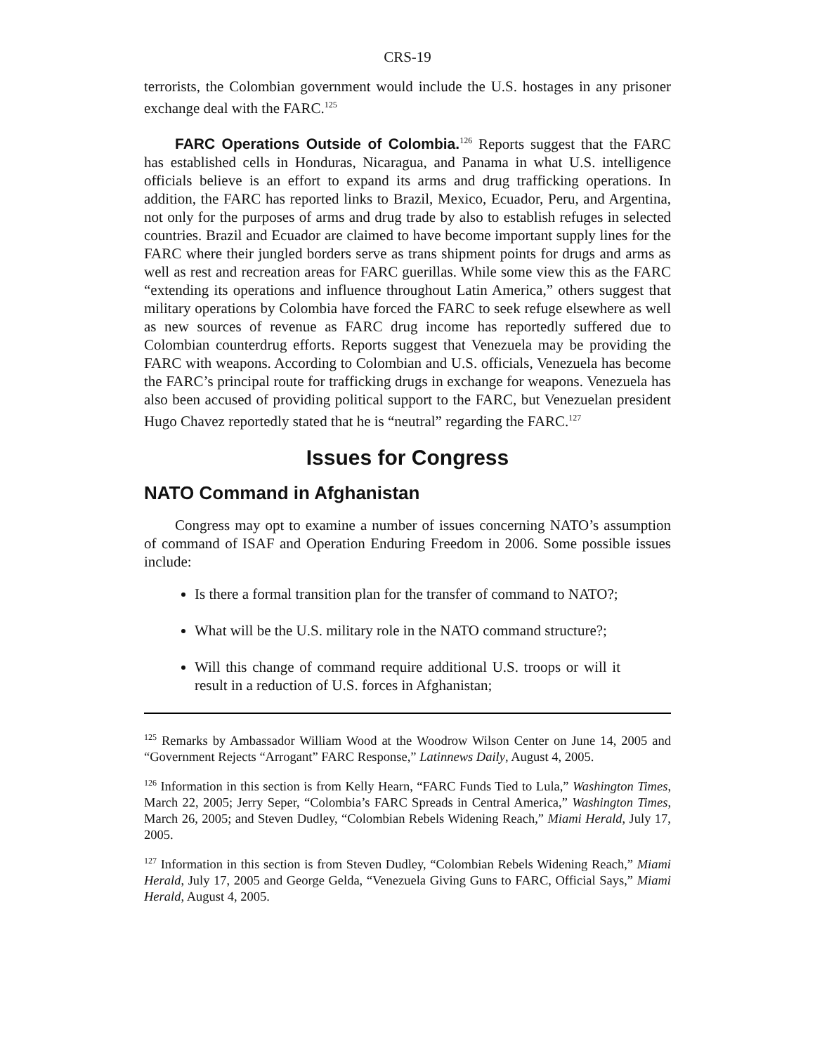CRS-19
terrorists, the Colombian government would include the U.S. hostages in any prisoner exchange deal with the FARC.<sup>125</sup>
FARC Operations Outside of Colombia.<sup>126</sup> Reports suggest that the FARC has established cells in Honduras, Nicaragua, and Panama in what U.S. intelligence officials believe is an effort to expand its arms and drug trafficking operations. In addition, the FARC has reported links to Brazil, Mexico, Ecuador, Peru, and Argentina, not only for the purposes of arms and drug trade by also to establish refuges in selected countries. Brazil and Ecuador are claimed to have become important supply lines for the FARC where their jungled borders serve as trans shipment points for drugs and arms as well as rest and recreation areas for FARC guerillas. While some view this as the FARC “extending its operations and influence throughout Latin America,” others suggest that military operations by Colombia have forced the FARC to seek refuge elsewhere as well as new sources of revenue as FARC drug income has reportedly suffered due to Colombian counterdrug efforts. Reports suggest that Venezuela may be providing the FARC with weapons. According to Colombian and U.S. officials, Venezuela has become the FARC’s principal route for trafficking drugs in exchange for weapons. Venezuela has also been accused of providing political support to the FARC, but Venezuelan president Hugo Chavez reportedly stated that he is “neutral” regarding the FARC.<sup>127</sup>
Issues for Congress
NATO Command in Afghanistan
Congress may opt to examine a number of issues concerning NATO’s assumption of command of ISAF and Operation Enduring Freedom in 2006. Some possible issues include:
Is there a formal transition plan for the transfer of command to NATO?;
What will be the U.S. military role in the NATO command structure?;
Will this change of command require additional U.S. troops or will it result in a reduction of U.S. forces in Afghanistan;
<sup>125</sup> Remarks by Ambassador William Wood at the Woodrow Wilson Center on June 14, 2005 and “Government Rejects “Arrogant” FARC Response,” Latinnews Daily, August 4, 2005.
<sup>126</sup> Information in this section is from Kelly Hearn, “FARC Funds Tied to Lula,” Washington Times, March 22, 2005; Jerry Seper, “Colombia’s FARC Spreads in Central America,” Washington Times, March 26, 2005; and Steven Dudley, “Colombian Rebels Widening Reach,” Miami Herald, July 17, 2005.
<sup>127</sup> Information in this section is from Steven Dudley, “Colombian Rebels Widening Reach,” Miami Herald, July 17, 2005 and George Gelda, “Venezuela Giving Guns to FARC, Official Says,” Miami Herald, August 4, 2005.